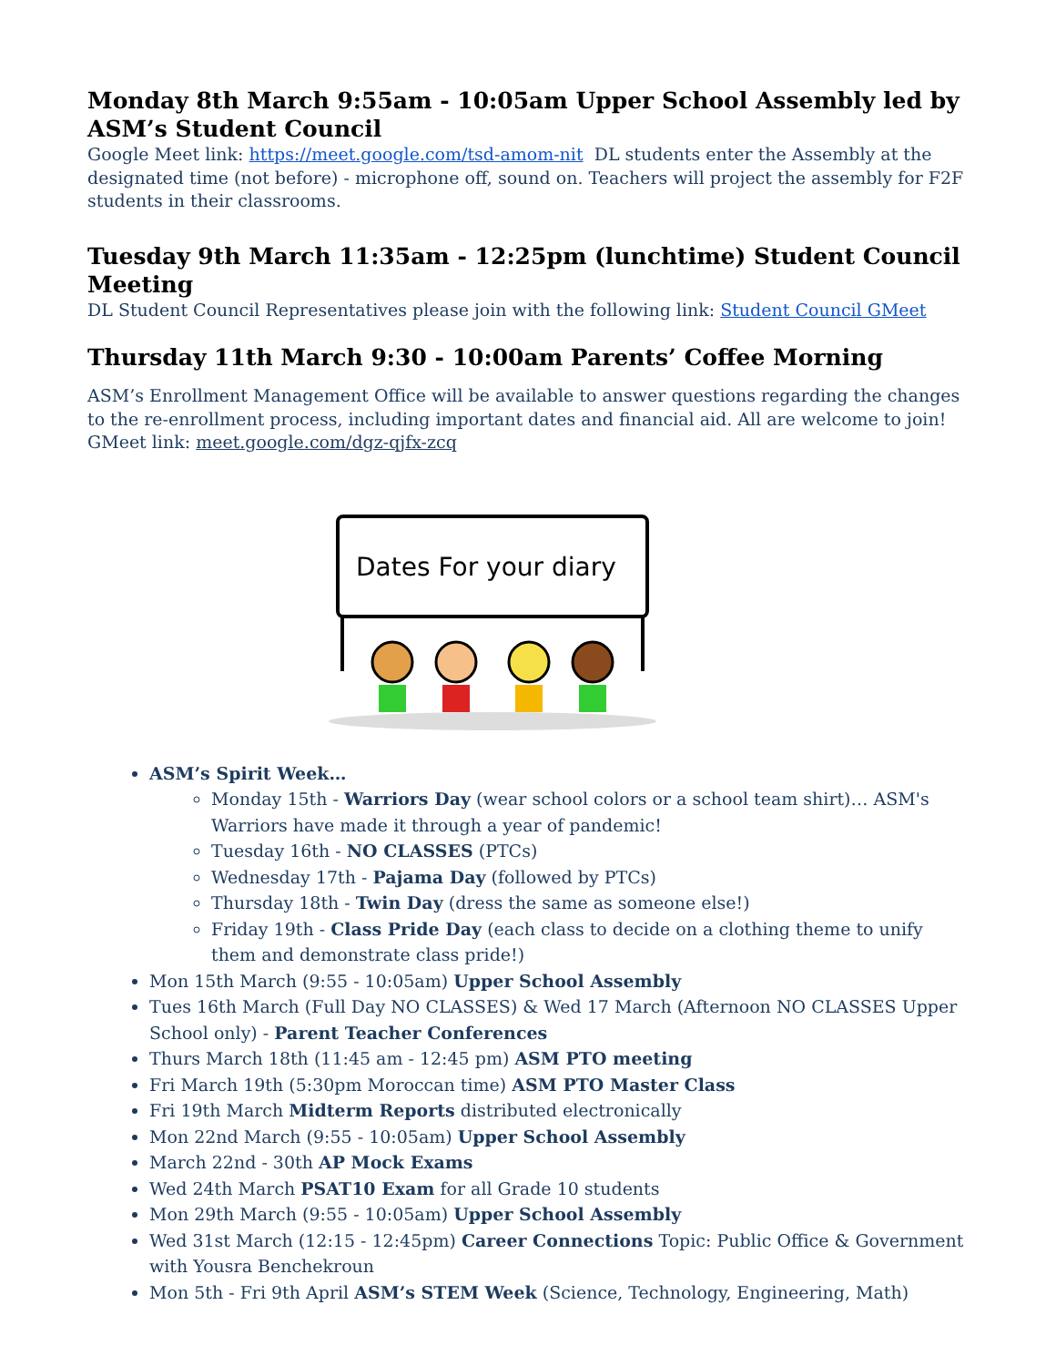Monday 8th March 9:55am - 10:05am Upper School Assembly led by ASM’s Student Council
Google Meet link: https://meet.google.com/tsd-amom-nit DL students enter the Assembly at the designated time (not before) - microphone off, sound on. Teachers will project the assembly for F2F students in their classrooms.
Tuesday 9th March 11:35am - 12:25pm (lunchtime) Student Council Meeting
DL Student Council Representatives please join with the following link: Student Council GMeet
Thursday 11th March 9:30 - 10:00am Parents’ Coffee Morning
ASM’s Enrollment Management Office will be available to answer questions regarding the changes to the re-enrollment process, including important dates and financial aid. All are welcome to join! GMeet link: meet.google.com/dgz-qjfx-zcq
Dates For your diary
ASM’s Spirit Week…
Monday 15th - Warriors Day (wear school colors or a school team shirt)… ASM's Warriors have made it through a year of pandemic!
Tuesday 16th - NO CLASSES (PTCs)
Wednesday 17th - Pajama Day (followed by PTCs)
Thursday 18th - Twin Day (dress the same as someone else!)
Friday 19th - Class Pride Day (each class to decide on a clothing theme to unify them and demonstrate class pride!)
Mon 15th March (9:55 - 10:05am) Upper School Assembly
Tues 16th March (Full Day NO CLASSES) & Wed 17 March (Afternoon NO CLASSES Upper School only) - Parent Teacher Conferences
Thurs March 18th (11:45 am - 12:45 pm) ASM PTO meeting
Fri March 19th (5:30pm Moroccan time) ASM PTO Master Class
Fri 19th March Midterm Reports distributed electronically
Mon 22nd March (9:55 - 10:05am) Upper School Assembly
March 22nd - 30th AP Mock Exams
Wed 24th March PSAT10 Exam for all Grade 10 students
Mon 29th March (9:55 - 10:05am) Upper School Assembly
Wed 31st March (12:15 - 12:45pm) Career Connections Topic: Public Office & Government with Yousra Benchekroun
Mon 5th - Fri 9th April ASM’s STEM Week (Science, Technology, Engineering, Math)